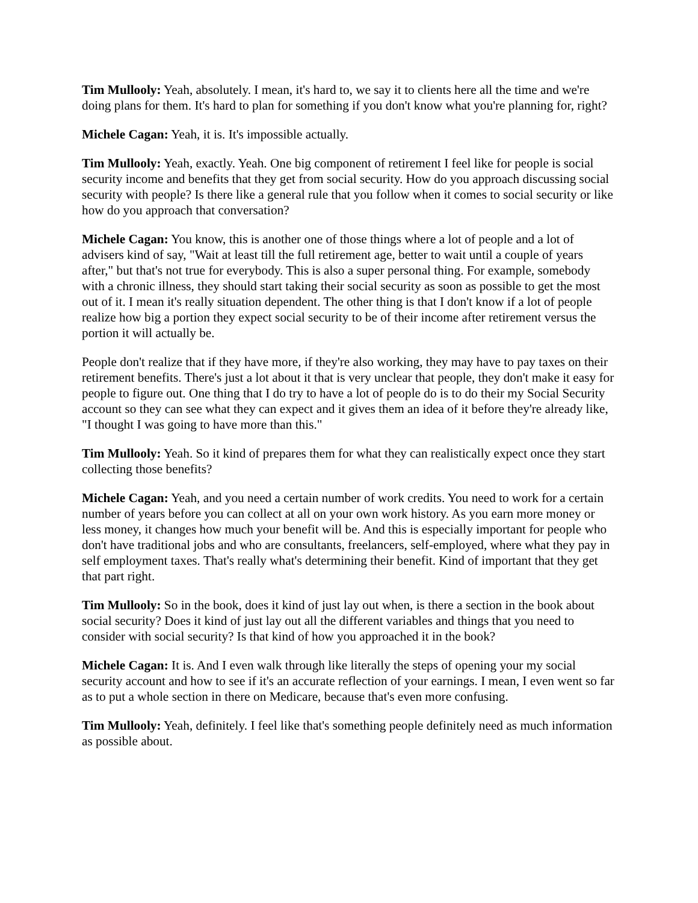Tim Mullooly: Yeah, absolutely. I mean, it's hard to, we say it to clients here all the time and we're doing plans for them. It's hard to plan for something if you don't know what you're planning for, right?
Michele Cagan: Yeah, it is. It's impossible actually.
Tim Mullooly: Yeah, exactly. Yeah. One big component of retirement I feel like for people is social security income and benefits that they get from social security. How do you approach discussing social security with people? Is there like a general rule that you follow when it comes to social security or like how do you approach that conversation?
Michele Cagan: You know, this is another one of those things where a lot of people and a lot of advisers kind of say, "Wait at least till the full retirement age, better to wait until a couple of years after," but that's not true for everybody. This is also a super personal thing. For example, somebody with a chronic illness, they should start taking their social security as soon as possible to get the most out of it. I mean it's really situation dependent. The other thing is that I don't know if a lot of people realize how big a portion they expect social security to be of their income after retirement versus the portion it will actually be.
People don't realize that if they have more, if they're also working, they may have to pay taxes on their retirement benefits. There's just a lot about it that is very unclear that people, they don't make it easy for people to figure out. One thing that I do try to have a lot of people do is to do their my Social Security account so they can see what they can expect and it gives them an idea of it before they're already like, "I thought I was going to have more than this."
Tim Mullooly: Yeah. So it kind of prepares them for what they can realistically expect once they start collecting those benefits?
Michele Cagan: Yeah, and you need a certain number of work credits. You need to work for a certain number of years before you can collect at all on your own work history. As you earn more money or less money, it changes how much your benefit will be. And this is especially important for people who don't have traditional jobs and who are consultants, freelancers, self-employed, where what they pay in self employment taxes. That's really what's determining their benefit. Kind of important that they get that part right.
Tim Mullooly: So in the book, does it kind of just lay out when, is there a section in the book about social security? Does it kind of just lay out all the different variables and things that you need to consider with social security? Is that kind of how you approached it in the book?
Michele Cagan: It is. And I even walk through like literally the steps of opening your my social security account and how to see if it's an accurate reflection of your earnings. I mean, I even went so far as to put a whole section in there on Medicare, because that's even more confusing.
Tim Mullooly: Yeah, definitely. I feel like that's something people definitely need as much information as possible about.